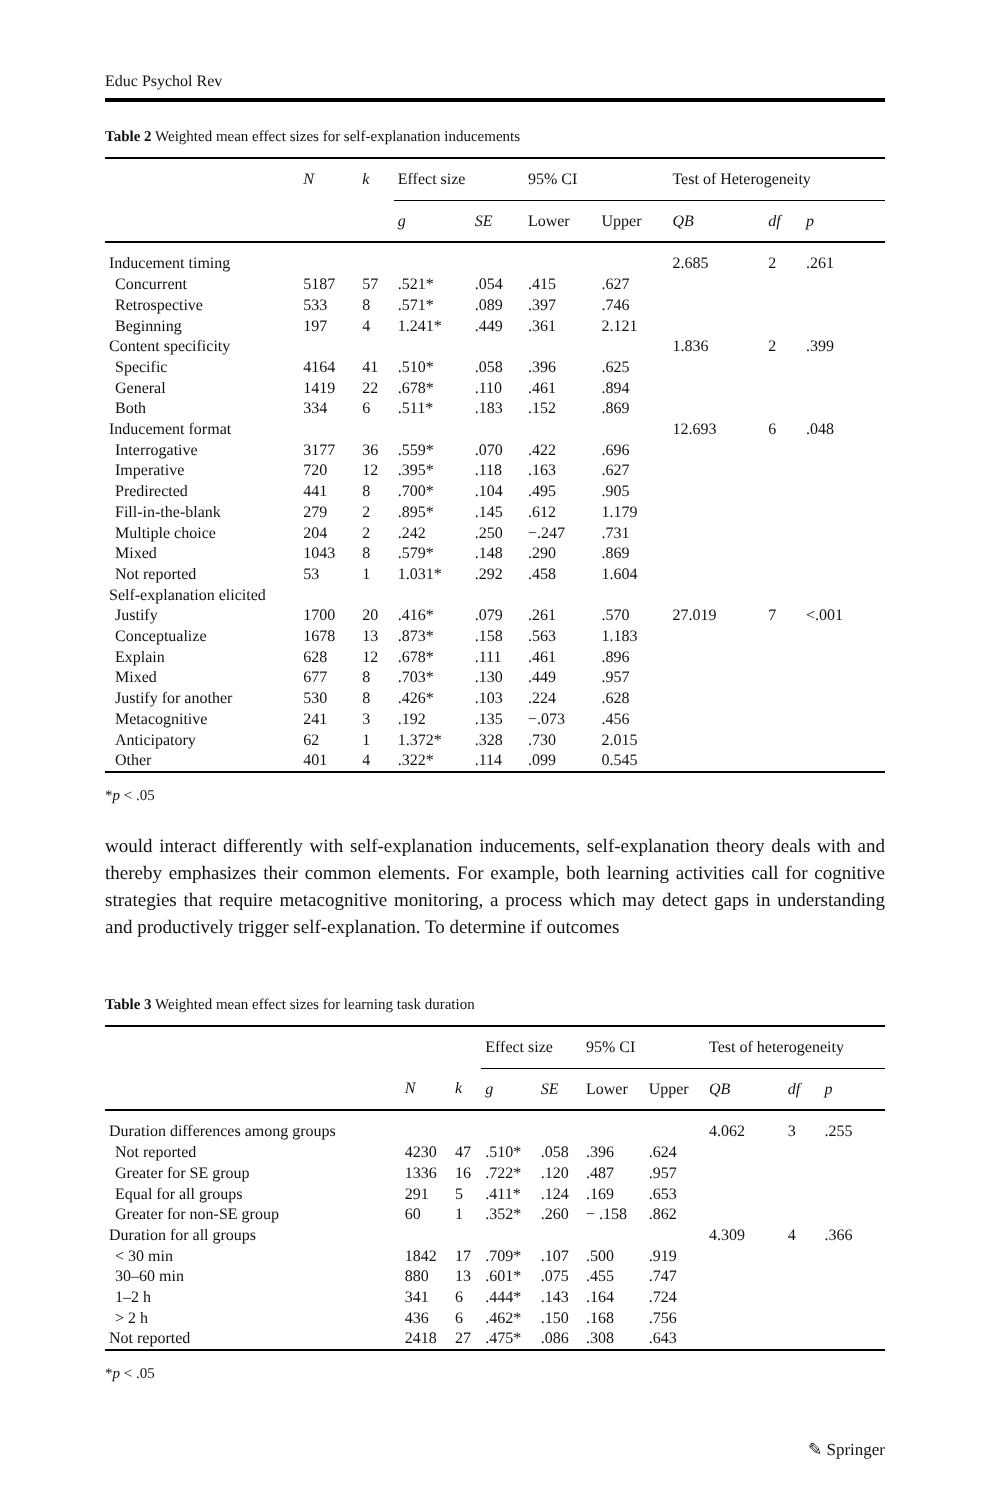Educ Psychol Rev
Table 2 Weighted mean effect sizes for self-explanation inducements
| | N | k | Effect size | | 95% CI | | Test of Heterogeneity | | |
| --- | --- | --- | --- | --- | --- | --- | --- | --- | --- |
| | | | g | SE | Lower | Upper | QB | df | p |
| Inducement timing | | | | | | | 2.685 | 2 | .261 |
| Concurrent | 5187 | 57 | .521* | .054 | .415 | .627 | | | |
| Retrospective | 533 | 8 | .571* | .089 | .397 | .746 | | | |
| Beginning | 197 | 4 | 1.241* | .449 | .361 | 2.121 | | | |
| Content specificity | | | | | | | 1.836 | 2 | .399 |
| Specific | 4164 | 41 | .510* | .058 | .396 | .625 | | | |
| General | 1419 | 22 | .678* | .110 | .461 | .894 | | | |
| Both | 334 | 6 | .511* | .183 | .152 | .869 | | | |
| Inducement format | | | | | | | 12.693 | 6 | .048 |
| Interrogative | 3177 | 36 | .559* | .070 | .422 | .696 | | | |
| Imperative | 720 | 12 | .395* | .118 | .163 | .627 | | | |
| Predirected | 441 | 8 | .700* | .104 | .495 | .905 | | | |
| Fill-in-the-blank | 279 | 2 | .895* | .145 | .612 | 1.179 | | | |
| Multiple choice | 204 | 2 | .242 | .250 | −.247 | .731 | | | |
| Mixed | 1043 | 8 | .579* | .148 | .290 | .869 | | | |
| Not reported | 53 | 1 | 1.031* | .292 | .458 | 1.604 | | | |
| Self-explanation elicited | | | | | | | | | |
| Justify | 1700 | 20 | .416* | .079 | .261 | .570 | 27.019 | 7 | <.001 |
| Conceptualize | 1678 | 13 | .873* | .158 | .563 | 1.183 | | | |
| Explain | 628 | 12 | .678* | .111 | .461 | .896 | | | |
| Mixed | 677 | 8 | .703* | .130 | .449 | .957 | | | |
| Justify for another | 530 | 8 | .426* | .103 | .224 | .628 | | | |
| Metacognitive | 241 | 3 | .192 | .135 | −.073 | .456 | | | |
| Anticipatory | 62 | 1 | 1.372* | .328 | .730 | 2.015 | | | |
| Other | 401 | 4 | .322* | .114 | .099 | 0.545 | | | |
*p < .05
would interact differently with self-explanation inducements, self-explanation theory deals with and thereby emphasizes their common elements. For example, both learning activities call for cognitive strategies that require metacognitive monitoring, a process which may detect gaps in understanding and productively trigger self-explanation. To determine if outcomes
Table 3 Weighted mean effect sizes for learning task duration
| | | | Effect size | | 95% CI | | Test of heterogeneity | | |
| --- | --- | --- | --- | --- | --- | --- | --- | --- | --- |
| | N | k | g | SE | Lower | Upper | QB | df | p |
| Duration differences among groups | | | | | | | 4.062 | 3 | .255 |
| Not reported | 4230 | 47 | .510* | .058 | .396 | .624 | | | |
| Greater for SE group | 1336 | 16 | .722* | .120 | .487 | .957 | | | |
| Equal for all groups | 291 | 5 | .411* | .124 | .169 | .653 | | | |
| Greater for non-SE group | 60 | 1 | .352* | .260 | − .158 | .862 | | | |
| Duration for all groups | | | | | | | 4.309 | 4 | .366 |
| < 30 min | 1842 | 17 | .709* | .107 | .500 | .919 | | | |
| 30–60 min | 880 | 13 | .601* | .075 | .455 | .747 | | | |
| 1–2 h | 341 | 6 | .444* | .143 | .164 | .724 | | | |
| > 2 h | 436 | 6 | .462* | .150 | .168 | .756 | | | |
| Not reported | 2418 | 27 | .475* | .086 | .308 | .643 | | | |
*p < .05
✎ Springer